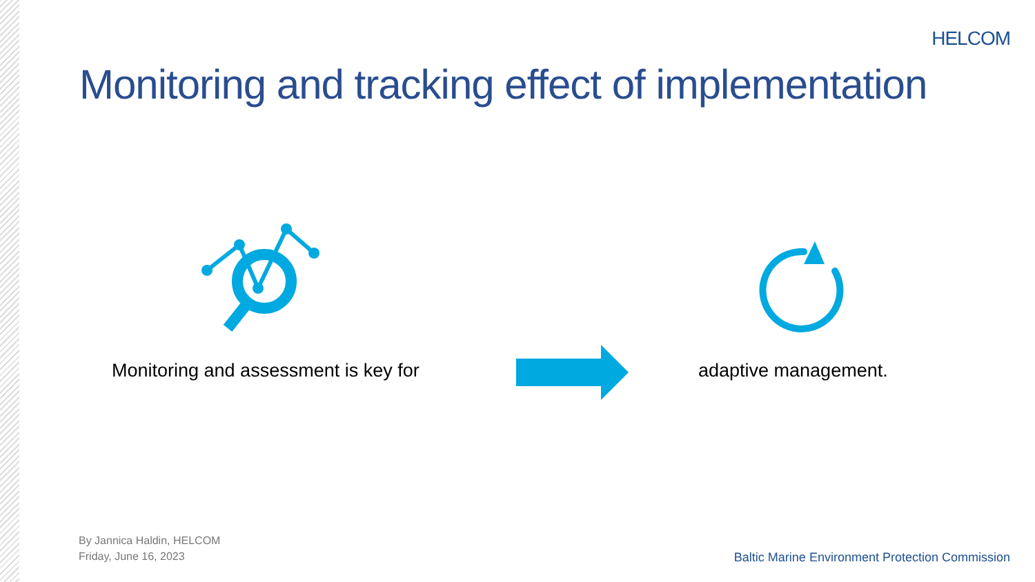HELCOM
Monitoring and tracking effect of implementation
Monitoring and assessment is key for
adaptive management.
By Jannica Haldin, HELCOM
Friday, June 16, 2023
Baltic Marine Environment Protection Commission